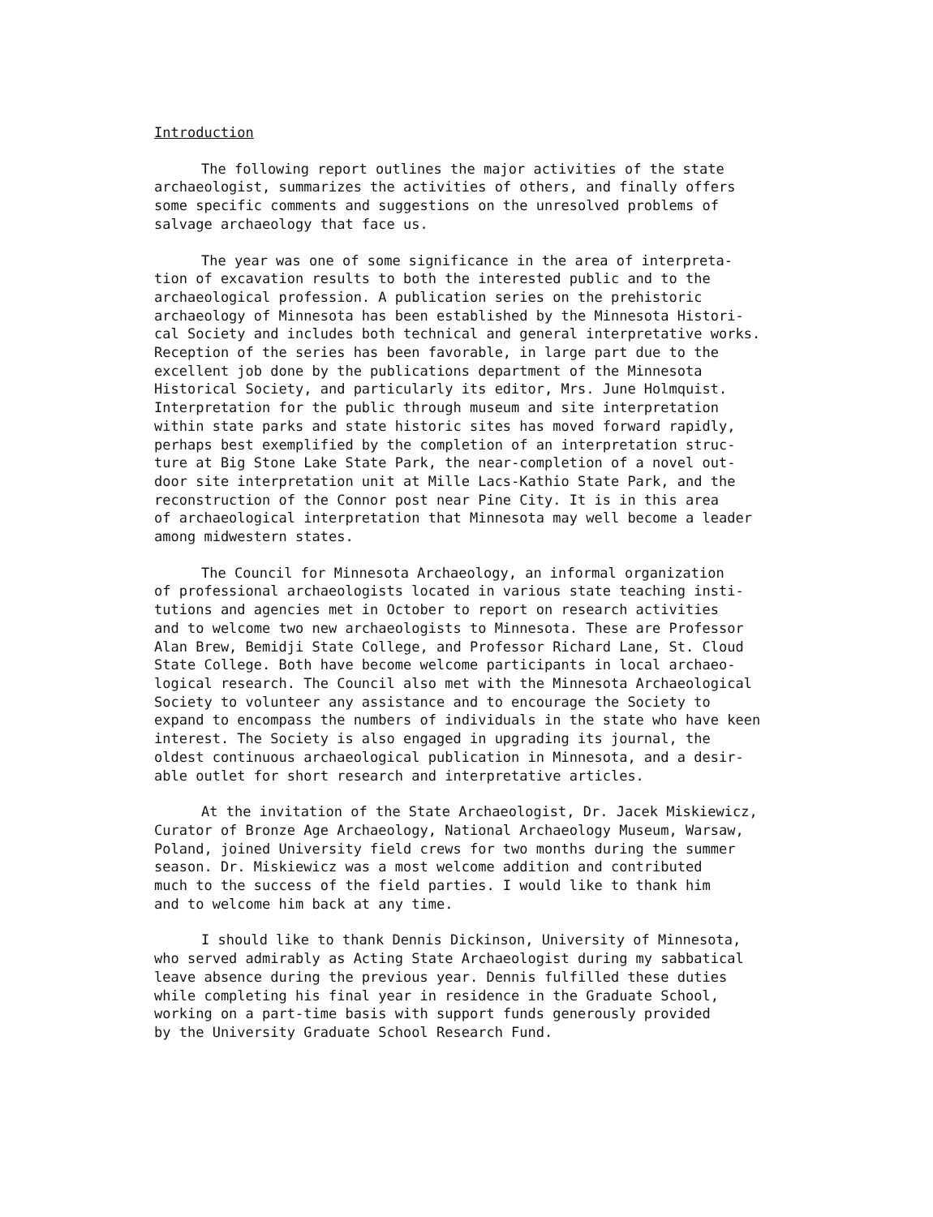Introduction
The following report outlines the major activities of the state archaeologist, summarizes the activities of others, and finally offers some specific comments and suggestions on the unresolved problems of salvage archaeology that face us.
The year was one of some significance in the area of interpreta- tion of excavation results to both the interested public and to the archaeological profession. A publication series on the prehistoric archaeology of Minnesota has been established by the Minnesota Histori- cal Society and includes both technical and general interpretative works. Reception of the series has been favorable, in large part due to the excellent job done by the publications department of the Minnesota Historical Society, and particularly its editor, Mrs. June Holmquist. Interpretation for the public through museum and site interpretation within state parks and state historic sites has moved forward rapidly, perhaps best exemplified by the completion of an interpretation struc- ture at Big Stone Lake State Park, the near-completion of a novel out- door site interpretation unit at Mille Lacs-Kathio State Park, and the reconstruction of the Connor post near Pine City. It is in this area of archaeological interpretation that Minnesota may well become a leader among midwestern states.
The Council for Minnesota Archaeology, an informal organization of professional archaeologists located in various state teaching insti- tutions and agencies met in October to report on research activities and to welcome two new archaeologists to Minnesota. These are Professor Alan Brew, Bemidji State College, and Professor Richard Lane, St. Cloud State College. Both have become welcome participants in local archaeo- logical research. The Council also met with the Minnesota Archaeological Society to volunteer any assistance and to encourage the Society to expand to encompass the numbers of individuals in the state who have keen interest. The Society is also engaged in upgrading its journal, the oldest continuous archaeological publication in Minnesota, and a desir- able outlet for short research and interpretative articles.
At the invitation of the State Archaeologist, Dr. Jacek Miskiewicz, Curator of Bronze Age Archaeology, National Archaeology Museum, Warsaw, Poland, joined University field crews for two months during the summer season. Dr. Miskiewicz was a most welcome addition and contributed much to the success of the field parties. I would like to thank him and to welcome him back at any time.
I should like to thank Dennis Dickinson, University of Minnesota, who served admirably as Acting State Archaeologist during my sabbatical leave absence during the previous year. Dennis fulfilled these duties while completing his final year in residence in the Graduate School, working on a part-time basis with support funds generously provided by the University Graduate School Research Fund.